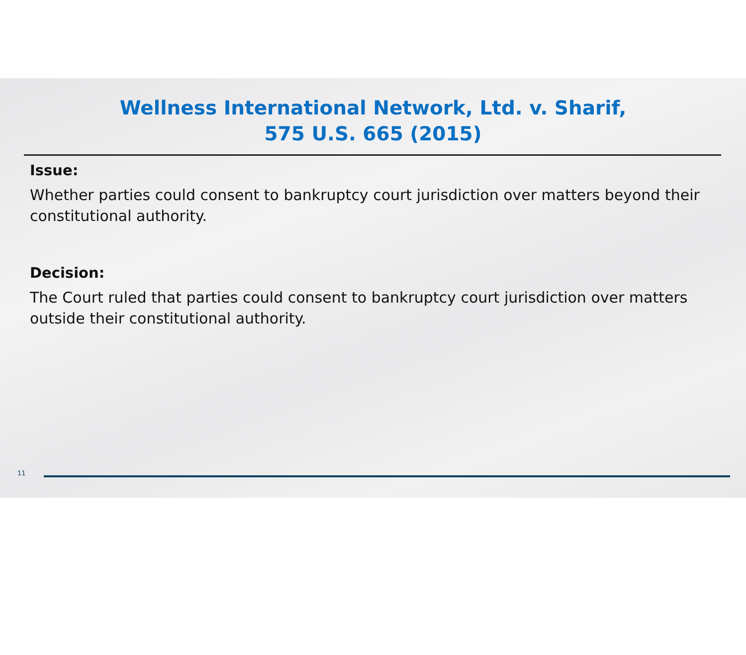Wellness International Network, Ltd. v. Sharif,
575 U.S. 665 (2015)
Issue:
Whether parties could consent to bankruptcy court jurisdiction over matters beyond their constitutional authority.
Decision:
The Court ruled that parties could consent to bankruptcy court jurisdiction over matters outside their constitutional authority.
11